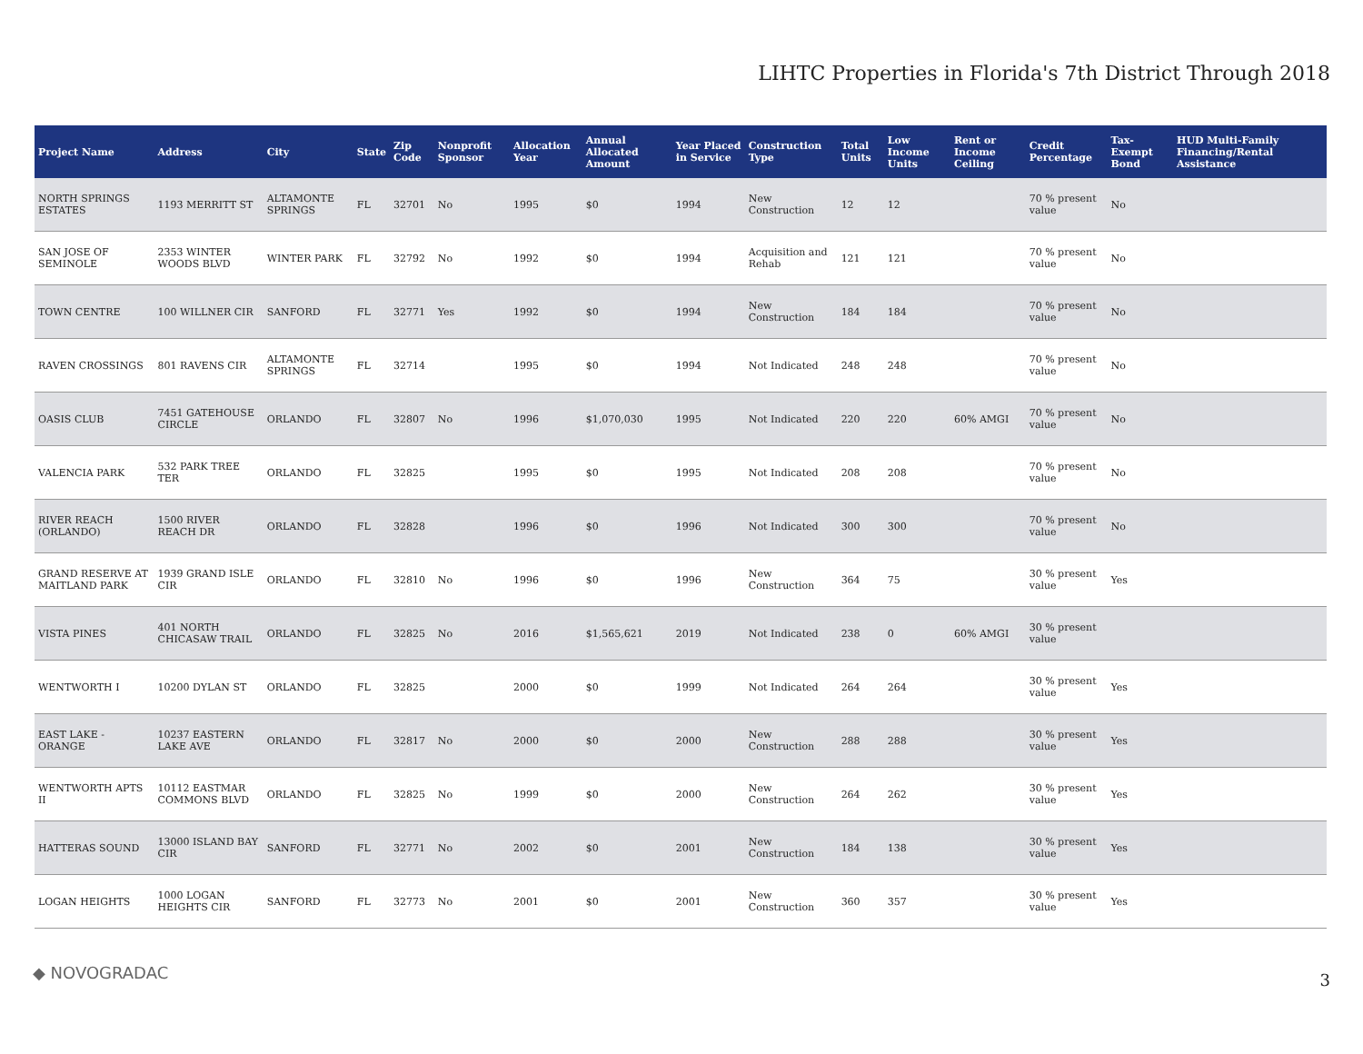LIHTC Properties in Florida's 7th District Through 2018
| Project Name | Address | City | State | Zip Code | Nonprofit Sponsor | Allocation Year | Annual Allocated Amount | Year Placed in Service | Construction Type | Total Units | Low Income Units | Rent or Income Ceiling | Credit Percentage | Tax-Exempt Bond | HUD Multi-Family Financing/Rental Assistance |
| --- | --- | --- | --- | --- | --- | --- | --- | --- | --- | --- | --- | --- | --- | --- | --- |
| NORTH SPRINGS ESTATES | 1193 MERRITT ST | ALTAMONTE SPRINGS | FL | 32701 | No | 1995 | $0 | 1994 | New Construction | 12 | 12 | | 70 % present value | No | |
| SAN JOSE OF SEMINOLE | 2353 WINTER WOODS BLVD | WINTER PARK | FL | 32792 | No | 1992 | $0 | 1994 | Acquisition and Rehab | 121 | 121 | | 70 % present value | No | |
| TOWN CENTRE | 100 WILLNER CIR | SANFORD | FL | 32771 | Yes | 1992 | $0 | 1994 | New Construction | 184 | 184 | | 70 % present value | No | |
| RAVEN CROSSINGS | 801 RAVENS CIR | ALTAMONTE SPRINGS | FL | 32714 | | 1995 | $0 | 1994 | Not Indicated | 248 | 248 | | 70 % present value | No | |
| OASIS CLUB | 7451 GATEHOUSE CIRCLE | ORLANDO | FL | 32807 | No | 1996 | $1,070,030 | 1995 | Not Indicated | 220 | 220 | 60% AMGI | 70 % present value | No | |
| VALENCIA PARK | 532 PARK TREE TER | ORLANDO | FL | 32825 | | 1995 | $0 | 1995 | Not Indicated | 208 | 208 | | 70 % present value | No | |
| RIVER REACH (ORLANDO) | 1500 RIVER REACH DR | ORLANDO | FL | 32828 | | 1996 | $0 | 1996 | Not Indicated | 300 | 300 | | 70 % present value | No | |
| GRAND RESERVE AT MAITLAND PARK | 1939 GRAND ISLE CIR | ORLANDO | FL | 32810 | No | 1996 | $0 | 1996 | New Construction | 364 | 75 | | 30 % present value | Yes | |
| VISTA PINES | 401 NORTH CHICASAW TRAIL | ORLANDO | FL | 32825 | No | 2016 | $1,565,621 | 2019 | Not Indicated | 238 | 0 | 60% AMGI | 30 % present value | | |
| WENTWORTH I | 10200 DYLAN ST | ORLANDO | FL | 32825 | | 2000 | $0 | 1999 | Not Indicated | 264 | 264 | | 30 % present value | Yes | |
| EAST LAKE - ORANGE | 10237 EASTERN LAKE AVE | ORLANDO | FL | 32817 | No | 2000 | $0 | 2000 | New Construction | 288 | 288 | | 30 % present value | Yes | |
| WENTWORTH APTS II | 10112 EASTMAR COMMONS BLVD | ORLANDO | FL | 32825 | No | 1999 | $0 | 2000 | New Construction | 264 | 262 | | 30 % present value | Yes | |
| HATTERAS SOUND | 13000 ISLAND BAY CIR | SANFORD | FL | 32771 | No | 2002 | $0 | 2001 | New Construction | 184 | 138 | | 30 % present value | Yes | |
| LOGAN HEIGHTS | 1000 LOGAN HEIGHTS CIR | SANFORD | FL | 32773 | No | 2001 | $0 | 2001 | New Construction | 360 | 357 | | 30 % present value | Yes | |
◆ NOVOGRADAC 3